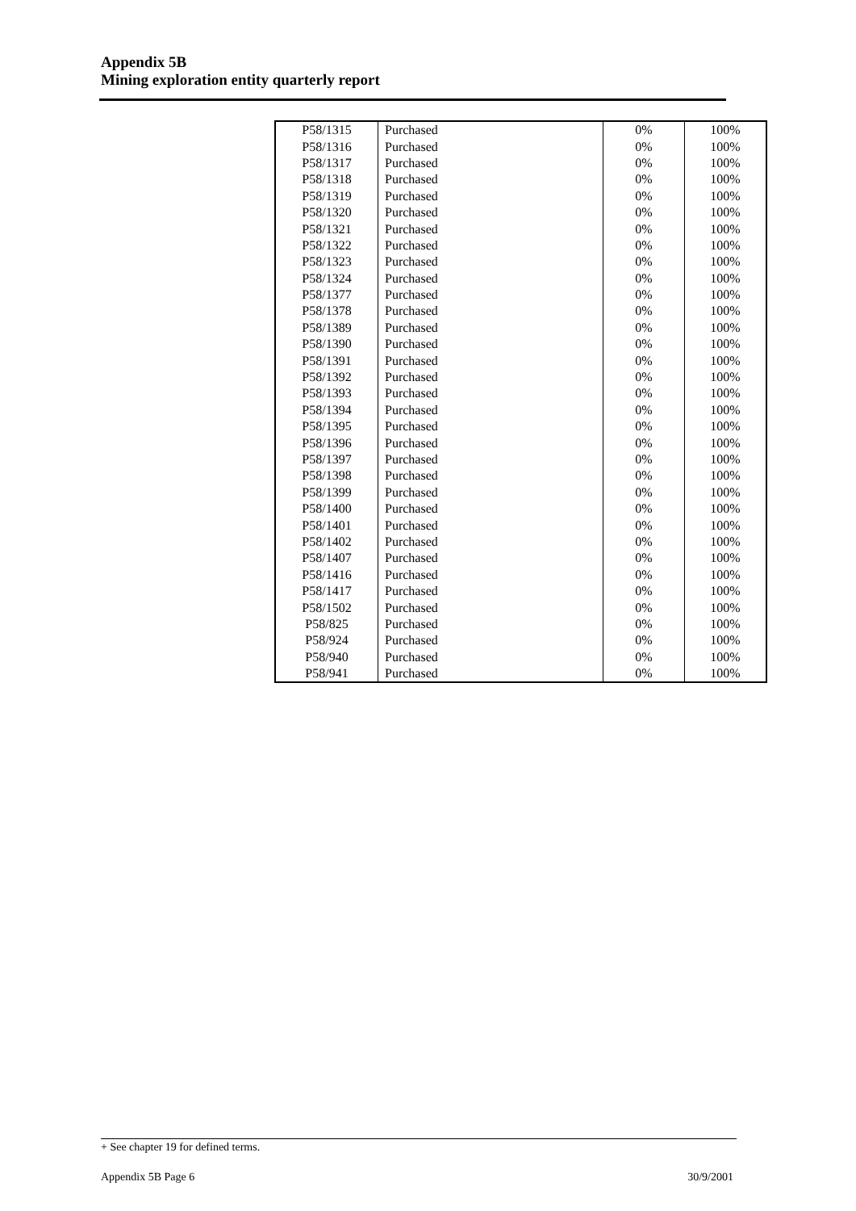Appendix 5B
Mining exploration entity quarterly report
| P58/1315 | Purchased | 0% | 100% |
| P58/1316 | Purchased | 0% | 100% |
| P58/1317 | Purchased | 0% | 100% |
| P58/1318 | Purchased | 0% | 100% |
| P58/1319 | Purchased | 0% | 100% |
| P58/1320 | Purchased | 0% | 100% |
| P58/1321 | Purchased | 0% | 100% |
| P58/1322 | Purchased | 0% | 100% |
| P58/1323 | Purchased | 0% | 100% |
| P58/1324 | Purchased | 0% | 100% |
| P58/1377 | Purchased | 0% | 100% |
| P58/1378 | Purchased | 0% | 100% |
| P58/1389 | Purchased | 0% | 100% |
| P58/1390 | Purchased | 0% | 100% |
| P58/1391 | Purchased | 0% | 100% |
| P58/1392 | Purchased | 0% | 100% |
| P58/1393 | Purchased | 0% | 100% |
| P58/1394 | Purchased | 0% | 100% |
| P58/1395 | Purchased | 0% | 100% |
| P58/1396 | Purchased | 0% | 100% |
| P58/1397 | Purchased | 0% | 100% |
| P58/1398 | Purchased | 0% | 100% |
| P58/1399 | Purchased | 0% | 100% |
| P58/1400 | Purchased | 0% | 100% |
| P58/1401 | Purchased | 0% | 100% |
| P58/1402 | Purchased | 0% | 100% |
| P58/1407 | Purchased | 0% | 100% |
| P58/1416 | Purchased | 0% | 100% |
| P58/1417 | Purchased | 0% | 100% |
| P58/1502 | Purchased | 0% | 100% |
| P58/825 | Purchased | 0% | 100% |
| P58/924 | Purchased | 0% | 100% |
| P58/940 | Purchased | 0% | 100% |
| P58/941 | Purchased | 0% | 100% |
+ See chapter 19 for defined terms.
Appendix 5B Page 6 30/9/2001